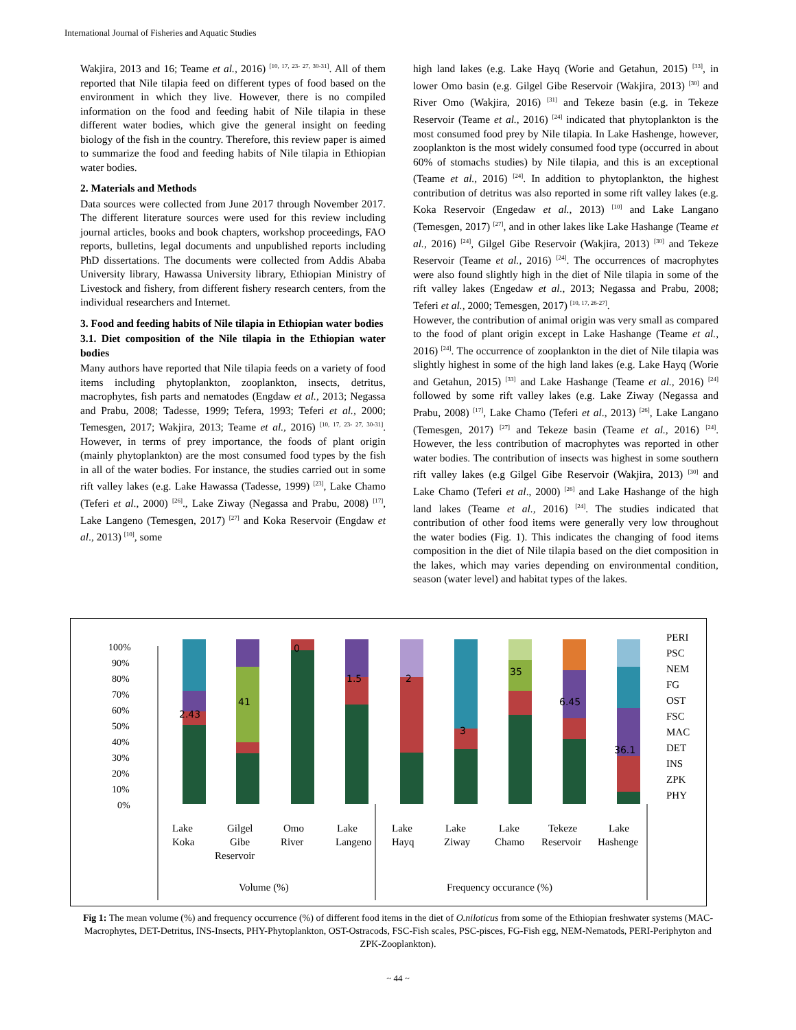International Journal of Fisheries and Aquatic Studies
Wakjira, 2013 and 16; Teame et al., 2016) <sup>[10, 17, 23- 27, 30-31]</sup>. All of them reported that Nile tilapia feed on different types of food based on the environment in which they live. However, there is no compiled information on the food and feeding habit of Nile tilapia in these different water bodies, which give the general insight on feeding biology of the fish in the country. Therefore, this review paper is aimed to summarize the food and feeding habits of Nile tilapia in Ethiopian water bodies.
2. Materials and Methods
Data sources were collected from June 2017 through November 2017. The different literature sources were used for this review including journal articles, books and book chapters, workshop proceedings, FAO reports, bulletins, legal documents and unpublished reports including PhD dissertations. The documents were collected from Addis Ababa University library, Hawassa University library, Ethiopian Ministry of Livestock and fishery, from different fishery research centers, from the individual researchers and Internet.
3. Food and feeding habits of Nile tilapia in Ethiopian water bodies
3.1. Diet composition of the Nile tilapia in the Ethiopian water bodies
Many authors have reported that Nile tilapia feeds on a variety of food items including phytoplankton, zooplankton, insects, detritus, macrophytes, fish parts and nematodes (Engdaw et al., 2013; Negassa and Prabu, 2008; Tadesse, 1999; Tefera, 1993; Teferi et al., 2000; Temesgen, 2017; Wakjira, 2013; Teame et al., 2016) <sup>[10, 17, 23- 27, 30-31]</sup>. However, in terms of prey importance, the foods of plant origin (mainly phytoplankton) are the most consumed food types by the fish in all of the water bodies. For instance, the studies carried out in some rift valley lakes (e.g. Lake Hawassa (Tadesse, 1999) <sup>[23]</sup>, Lake Chamo (Teferi et al., 2000) <sup>[26]</sup>., Lake Ziway (Negassa and Prabu, 2008) <sup>[17]</sup>, Lake Langeno (Temesgen, 2017) <sup>[27]</sup> and Koka Reservoir (Engdaw et al., 2013) <sup>[10]</sup>, some
high land lakes (e.g. Lake Hayq (Worie and Getahun, 2015) <sup>[33]</sup>, in lower Omo basin (e.g. Gilgel Gibe Reservoir (Wakjira, 2013) <sup>[30]</sup> and River Omo (Wakjira, 2016) <sup>[31]</sup> and Tekeze basin (e.g. in Tekeze Reservoir (Teame et al., 2016) <sup>[24]</sup> indicated that phytoplankton is the most consumed food prey by Nile tilapia. In Lake Hashenge, however, zooplankton is the most widely consumed food type (occurred in about 60% of stomachs studies) by Nile tilapia, and this is an exceptional (Teame et al., 2016) <sup>[24]</sup>. In addition to phytoplankton, the highest contribution of detritus was also reported in some rift valley lakes (e.g. Koka Reservoir (Engedaw et al., 2013) <sup>[10]</sup> and Lake Langano (Temesgen, 2017) <sup>[27]</sup>, and in other lakes like Lake Hashange (Teame et al., 2016) <sup>[24]</sup>, Gilgel Gibe Reservoir (Wakjira, 2013) <sup>[30]</sup> and Tekeze Reservoir (Teame et al., 2016) <sup>[24]</sup>. The occurrences of macrophytes were also found slightly high in the diet of Nile tilapia in some of the rift valley lakes (Engedaw et al., 2013; Negassa and Prabu, 2008; Teferi et al., 2000; Temesgen, 2017) <sup>[10, 17, 26-27]</sup>.
However, the contribution of animal origin was very small as compared to the food of plant origin except in Lake Hashange (Teame et al., 2016) <sup>[24]</sup>. The occurrence of zooplankton in the diet of Nile tilapia was slightly highest in some of the high land lakes (e.g. Lake Hayq (Worie and Getahun, 2015) <sup>[33]</sup> and Lake Hashange (Teame et al., 2016) <sup>[24]</sup> followed by some rift valley lakes (e.g. Lake Ziway (Negassa and Prabu, 2008) <sup>[17]</sup>, Lake Chamo (Teferi et al., 2013) <sup>[26]</sup>, Lake Langano (Temesgen, 2017) <sup>[27]</sup> and Tekeze basin (Teame et al., 2016) <sup>[24]</sup>. However, the less contribution of macrophytes was reported in other water bodies. The contribution of insects was highest in some southern rift valley lakes (e.g Gilgel Gibe Reservoir (Wakjira, 2013) <sup>[30]</sup> and Lake Chamo (Teferi et al., 2000) <sup>[26]</sup> and Lake Hashange of the high land lakes (Teame et al., 2016) <sup>[24]</sup>. The studies indicated that contribution of other food items were generally very low throughout the water bodies (Fig. 1). This indicates the changing of food items composition in the diet of Nile tilapia based on the diet composition in the lakes, which may varies depending on environmental condition, season (water level) and habitat types of the lakes.
100%
90%
80%
70%
60%
50%
40%
30%
20%
10%
0%
2.43
41
0
1.5
2
3
35
6.45
36.1
Lake
Koka
Gilgel
Gibe
Reservoir
Omo
River
Lake
Langeno
Lake
Hayq
Lake
Ziway
Lake
Chamo
Tekeze
Reservoir
Lake
Hashenge
Volume (%)
Frequency occurance (%)
PERI
PSC
NEM
FG
OST
FSC
MAC
DET
INS
ZPK
PHY
Fig 1: The mean volume (%) and frequency occurrence (%) of different food items in the diet of O.niloticus from some of the Ethiopian freshwater systems (MAC- Macrophytes, DET-Detritus, INS-Insects, PHY-Phytoplankton, OST-Ostracods, FSC-Fish scales, PSC-pisces, FG-Fish egg, NEM-Nematods, PERI-Periphyton and ZPK-Zooplankton).
~ 44 ~